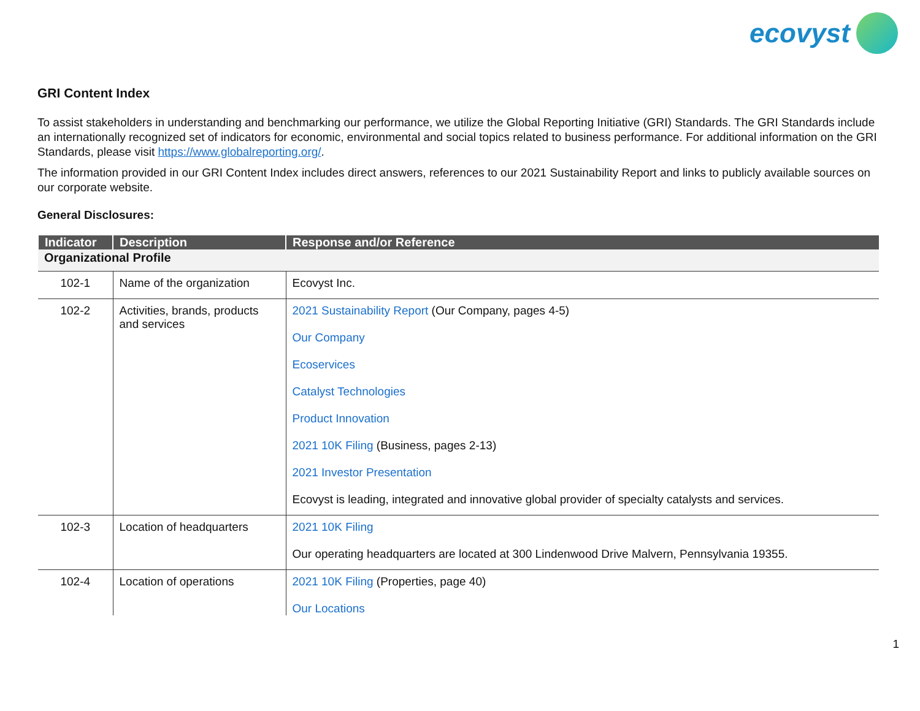ecovyst
GRI Content Index
To assist stakeholders in understanding and benchmarking our performance, we utilize the Global Reporting Initiative (GRI) Standards. The GRI Standards include an internationally recognized set of indicators for economic, environmental and social topics related to business performance. For additional information on the GRI Standards, please visit https://www.globalreporting.org/.
The information provided in our GRI Content Index includes direct answers, references to our 2021 Sustainability Report and links to publicly available sources on our corporate website.
General Disclosures:
| Indicator | Description | Response and/or Reference |
| --- | --- | --- |
| Organizational Profile | | |
| 102-1 | Name of the organization | Ecovyst Inc. |
| 102-2 | Activities, brands, products and services | 2021 Sustainability Report (Our Company, pages 4-5) Our Company Ecoservices Catalyst Technologies Product Innovation 2021 10K Filing (Business, pages 2-13) 2021 Investor Presentation Ecovyst is leading, integrated and innovative global provider of specialty catalysts and services. |
| 102-3 | Location of headquarters | 2021 10K Filing Our operating headquarters are located at 300 Lindenwood Drive Malvern, Pennsylvania 19355. |
| 102-4 | Location of operations | 2021 10K Filing (Properties, page 40) Our Locations |
1